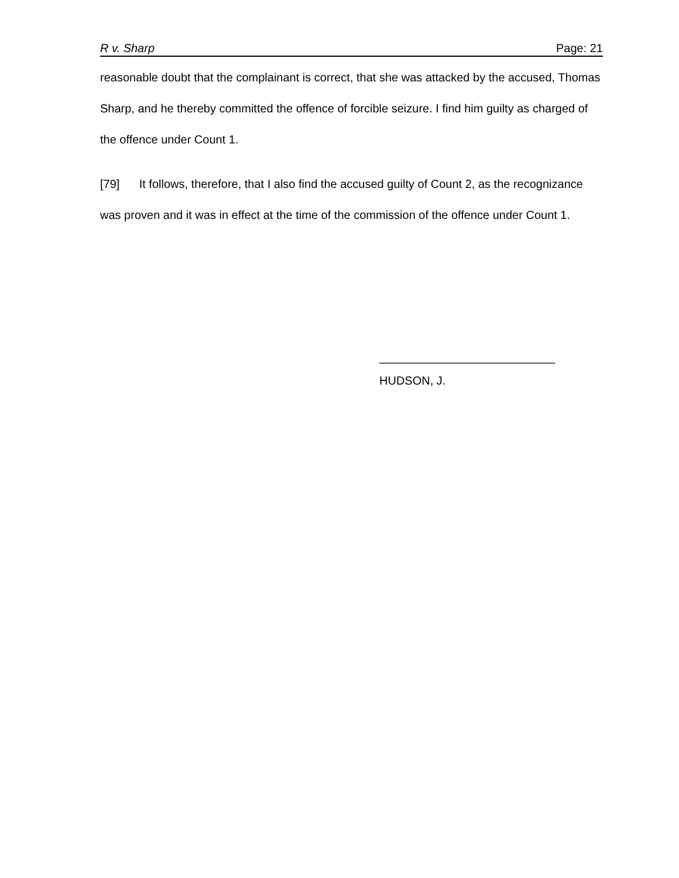R v. Sharp Page: 21
reasonable doubt that the complainant is correct, that she was attacked by the accused, Thomas Sharp, and he thereby committed the offence of forcible seizure. I find him guilty as charged of the offence under Count 1.
[79] It follows, therefore, that I also find the accused guilty of Count 2, as the recognizance was proven and it was in effect at the time of the commission of the offence under Count 1.
___________________________
HUDSON, J.